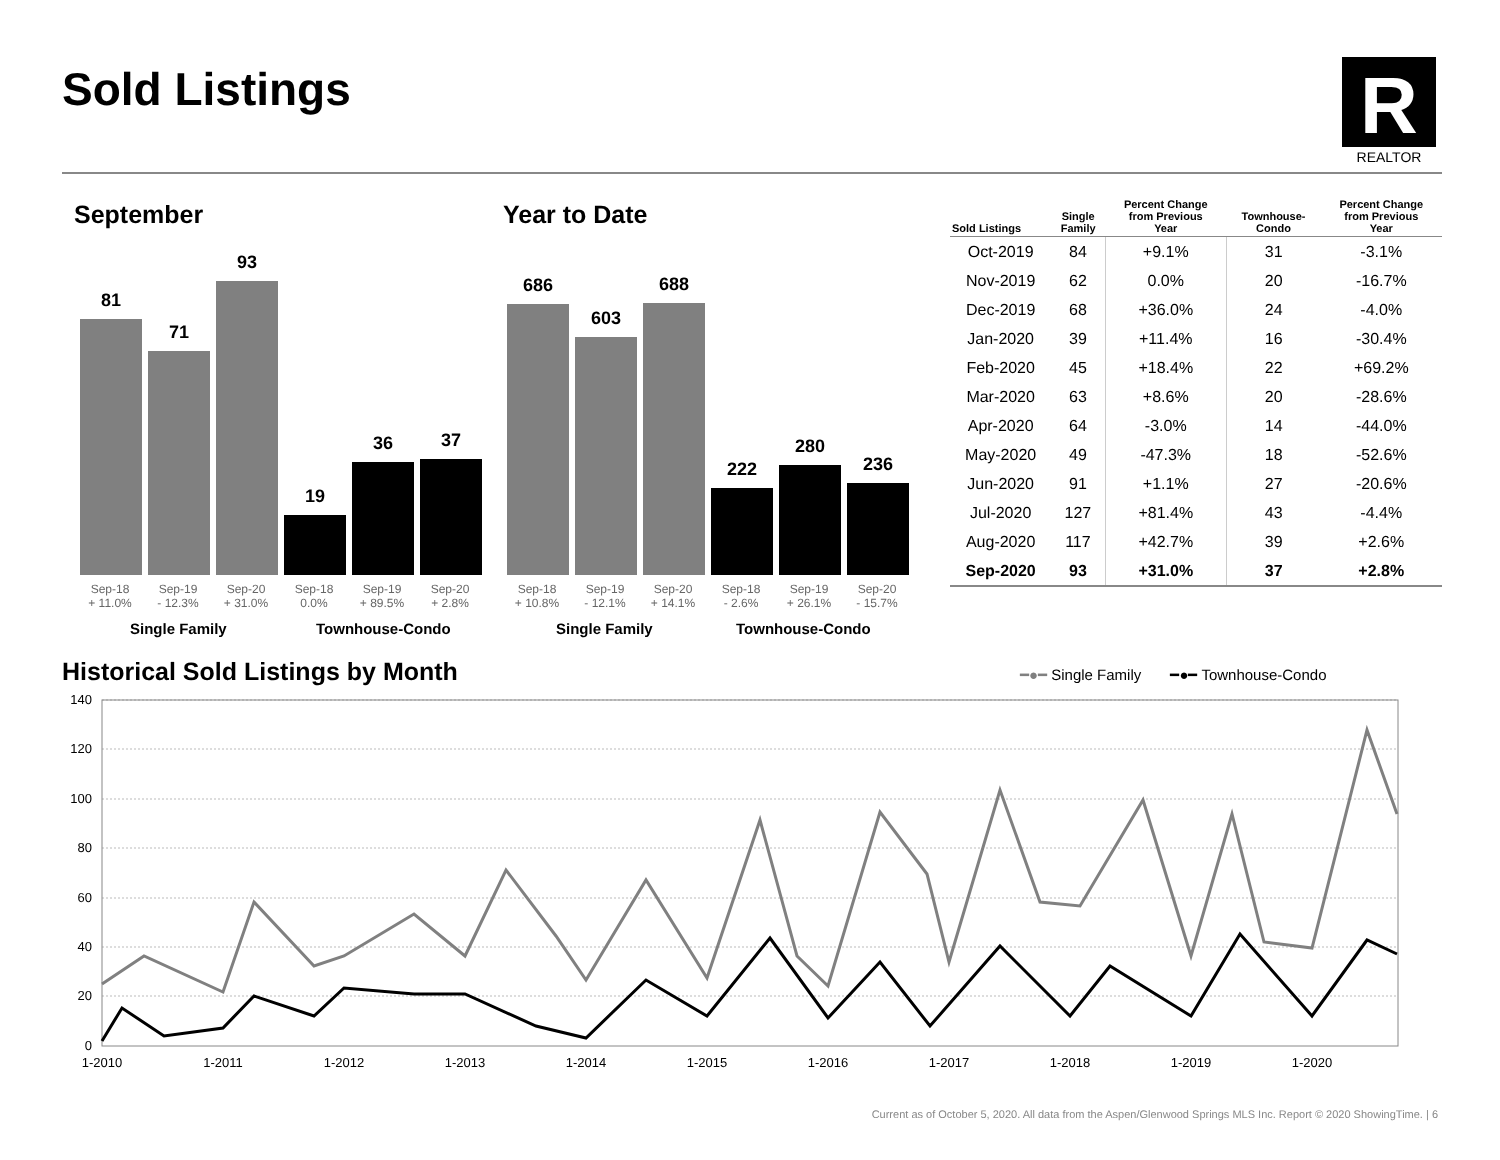Sold Listings
R
REALTOR
September
81
71
93
19
36
37
Sep-18
+ 11.0% Sep-19
- 12.3% Sep-20
+ 31.0% Sep-18
0.0% Sep-19
+ 89.5% Sep-20
+ 2.8%
Single Family Townhouse-Condo
Year to Date
686
603
688
222
280
236
Sep-18
+ 10.8% Sep-19
- 12.1% Sep-20
+ 14.1% Sep-18
- 2.6% Sep-19
+ 26.1% Sep-20
- 15.7%
Single Family Townhouse-Condo
| Sold Listings | Single Family | Percent Change from Previous Year | Townhouse- Condo | Percent Change from Previous Year |
| --- | --- | --- | --- | --- |
| Oct-2019 | 84 | +9.1% | 31 | -3.1% |
| Nov-2019 | 62 | 0.0% | 20 | -16.7% |
| Dec-2019 | 68 | +36.0% | 24 | -4.0% |
| Jan-2020 | 39 | +11.4% | 16 | -30.4% |
| Feb-2020 | 45 | +18.4% | 22 | +69.2% |
| Mar-2020 | 63 | +8.6% | 20 | -28.6% |
| Apr-2020 | 64 | -3.0% | 14 | -44.0% |
| May-2020 | 49 | -47.3% | 18 | -52.6% |
| Jun-2020 | 91 | +1.1% | 27 | -20.6% |
| Jul-2020 | 127 | +81.4% | 43 | -4.4% |
| Aug-2020 | 117 | +42.7% | 39 | +2.6% |
| Sep-2020 | 93 | +31.0% | 37 | +2.8% |
Historical Sold Listings by Month
━●━ Single Family ━●━ Townhouse-Condo
140
120
100
80
60
40
20
0
1-2010
1-2011
1-2012
1-2013
1-2014
1-2015
1-2016
1-2017
1-2018
1-2019
1-2020
Current as of October 5, 2020. All data from the Aspen/Glenwood Springs MLS Inc. Report © 2020 ShowingTime. | 6